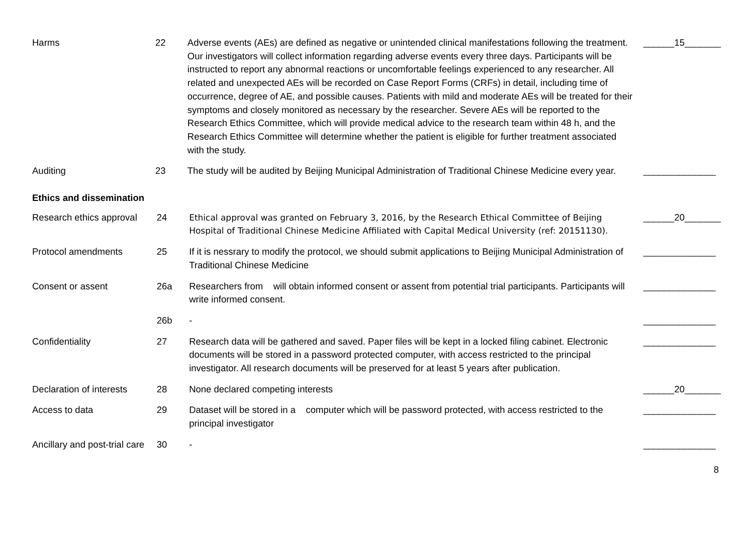| Harms | 22 | Adverse events (AEs) are defined as negative or unintended clinical manifestations following the treatment. Our investigators will collect information regarding adverse events every three days. Participants will be instructed to report any abnormal reactions or uncomfortable feelings experienced to any researcher. All related and unexpected AEs will be recorded on Case Report Forms (CRFs) in detail, including time of occurrence, degree of AE, and possible causes. Patients with mild and moderate AEs will be treated for their symptoms and closely monitored as necessary by the researcher. Severe AEs will be reported to the Research Ethics Committee, which will provide medical advice to the research team within 48 h, and the Research Ethics Committee will determine whether the patient is eligible for further treatment associated with the study. | ______15_______ |
| Auditing | 23 | The study will be audited by Beijing Municipal Administration of Traditional Chinese Medicine every year. | ______________ |
Ethics and dissemination
| Research ethics approval | 24 | Ethical approval was granted on February 3, 2016, by the Research Ethical Committee of Beijing Hospital of Traditional Chinese Medicine Affiliated with Capital Medical University (ref: 20151130). | ______20_______ |
| Protocol amendments | 25 | If it is nessrary to modify the protocol, we should submit applications to Beijing Municipal Administration of Traditional Chinese Medicine | ______________ |
| Consent or assent | 26a | Researchers from will obtain informed consent or assent from potential trial participants. Participants will write informed consent. | ______________ |
| | 26b | - | ______________ |
| Confidentiality | 27 | Research data will be gathered and saved. Paper files will be kept in a locked filing cabinet. Electronic documents will be stored in a password protected computer, with access restricted to the principal investigator. All research documents will be preserved for at least 5 years after publication. | ______________ |
| Declaration of interests | 28 | None declared competing interests | ______20_______ |
| Access to data | 29 | Dataset will be stored in a computer which will be password protected, with access restricted to the principal investigator | ______________ |
| Ancillary and post-trial care | 30 | - | ______________ |
8